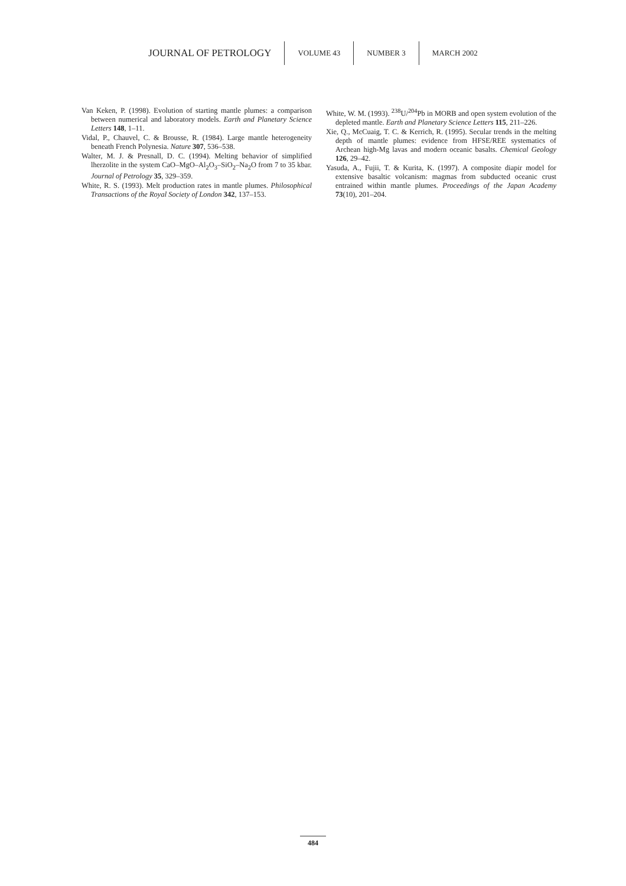JOURNAL OF PETROLOGY VOLUME 43 NUMBER 3 MARCH 2002
Van Keken, P. (1998). Evolution of starting mantle plumes: a comparison between numerical and laboratory models. Earth and Planetary Science Letters 148, 1–11.
Vidal, P., Chauvel, C. & Brousse, R. (1984). Large mantle heterogeneity beneath French Polynesia. Nature 307, 536–538.
Walter, M. J. & Presnall, D. C. (1994). Melting behavior of simplified lherzolite in the system CaO–MgO–Al<sub>2</sub>O<sub>3</sub>–SiO<sub>2</sub>–Na<sub>2</sub>O from 7 to 35 kbar. Journal of Petrology 35, 329–359.
White, R. S. (1993). Melt production rates in mantle plumes. Philosophical Transactions of the Royal Society of London 342, 137–153.
White, W. M. (1993). <sup>238</sup>U/<sup>204</sup>Pb in MORB and open system evolution of the depleted mantle. Earth and Planetary Science Letters 115, 211–226.
Xie, Q., McCuaig, T. C. & Kerrich, R. (1995). Secular trends in the melting depth of mantle plumes: evidence from HFSE/REE systematics of Archean high-Mg lavas and modern oceanic basalts. Chemical Geology 126, 29–42.
Yasuda, A., Fujii, T. & Kurita, K. (1997). A composite diapir model for extensive basaltic volcanism: magmas from subducted oceanic crust entrained within mantle plumes. Proceedings of the Japan Academy 73(10), 201–204.
484